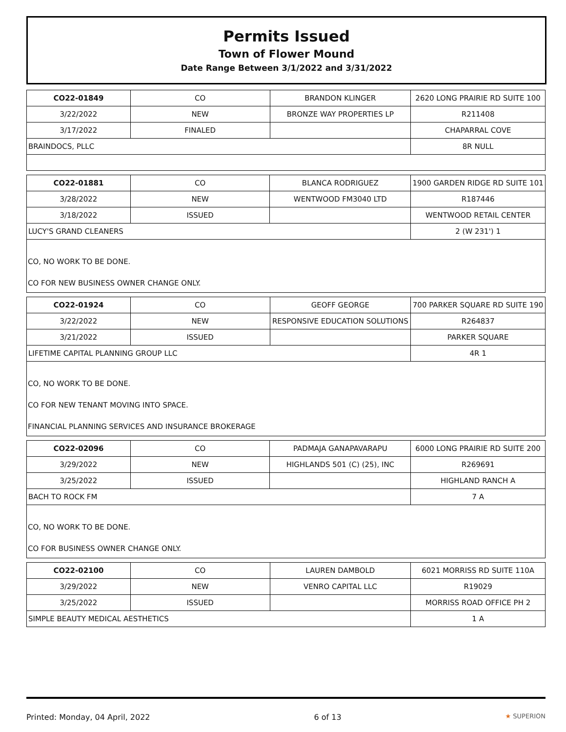Permits Issued
Town of Flower Mound
Date Range Between 3/1/2022 and 3/31/2022
| CO22-01849 | CO | BRANDON KLINGER | 2620 LONG PRAIRIE RD SUITE 100 |
| 3/22/2022 | NEW | BRONZE WAY PROPERTIES LP | R211408 |
| 3/17/2022 | FINALED | | CHAPARRAL COVE |
| BRAINDOCS, PLLC | | | 8R NULL |
| CO22-01881 | CO | BLANCA RODRIGUEZ | 1900 GARDEN RIDGE RD SUITE 101 |
| 3/28/2022 | NEW | WENTWOOD FM3040 LTD | R187446 |
| 3/18/2022 | ISSUED | | WENTWOOD RETAIL CENTER |
| LUCY'S GRAND CLEANERS | | | 2 (W 231') 1 |
CO, NO WORK TO BE DONE.
CO FOR NEW BUSINESS OWNER CHANGE ONLY.
| CO22-01924 | CO | GEOFF GEORGE | 700 PARKER SQUARE RD SUITE 190 |
| 3/22/2022 | NEW | RESPONSIVE EDUCATION SOLUTIONS | R264837 |
| 3/21/2022 | ISSUED | | PARKER SQUARE |
| LIFETIME CAPITAL PLANNING GROUP LLC | | | 4R 1 |
CO, NO WORK TO BE DONE.
CO FOR NEW TENANT MOVING INTO SPACE.
FINANCIAL PLANNING SERVICES AND INSURANCE BROKERAGE
| CO22-02096 | CO | PADMAJA GANAPAVARAPU | 6000 LONG PRAIRIE RD SUITE 200 |
| 3/29/2022 | NEW | HIGHLANDS 501 (C) (25), INC | R269691 |
| 3/25/2022 | ISSUED | | HIGHLAND RANCH A |
| BACH TO ROCK FM | | | 7 A |
CO, NO WORK TO BE DONE.
CO FOR BUSINESS OWNER CHANGE ONLY.
| CO22-02100 | CO | LAUREN DAMBOLD | 6021 MORRISS RD SUITE 110A |
| 3/29/2022 | NEW | VENRO CAPITAL LLC | R19029 |
| 3/25/2022 | ISSUED | | MORRISS ROAD OFFICE PH 2 |
| SIMPLE BEAUTY MEDICAL AESTHETICS | | | 1 A |
Printed: Monday, 04 April, 2022 6 of 13 ★ SUPERION